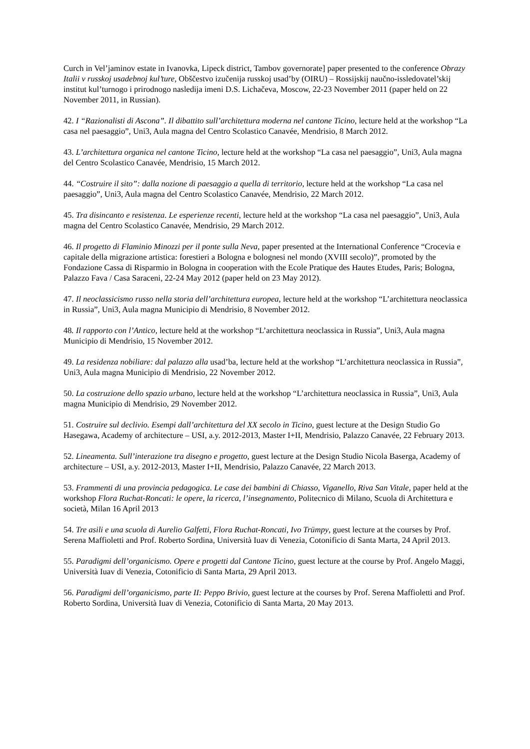Curch in Vel’jaminov estate in Ivanovka, Lipeck district, Tambov governorate] paper presented to the conference Obrazy Italii v russkoj usadebnoj kul’ture, Obščestvo izučenija russkoj usad’by (OIRU) – Rossijskij naučno-issledovatel’skij institut kul’turnogo i prirodnogo nasledija imeni D.S. Lichačeva, Moscow, 22-23 November 2011 (paper held on 22 November 2011, in Russian).
42. I “Razionalisti di Ascona”. Il dibattito sull’architettura moderna nel cantone Ticino, lecture held at the workshop “La casa nel paesaggio”, Uni3, Aula magna del Centro Scolastico Canavée, Mendrisio, 8 March 2012.
43. L’architettura organica nel cantone Ticino, lecture held at the workshop “La casa nel paesaggio”, Uni3, Aula magna del Centro Scolastico Canavée, Mendrisio, 15 March 2012.
44. “Costruire il sito”: dalla nozione di paesaggio a quella di territorio, lecture held at the workshop “La casa nel paesaggio”, Uni3, Aula magna del Centro Scolastico Canavée, Mendrisio, 22 March 2012.
45. Tra disincanto e resistenza. Le esperienze recenti, lecture held at the workshop “La casa nel paesaggio”, Uni3, Aula magna del Centro Scolastico Canavée, Mendrisio, 29 March 2012.
46. Il progetto di Flaminio Minozzi per il ponte sulla Neva, paper presented at the International Conference “Crocevia e capitale della migrazione artistica: forestieri a Bologna e bolognesi nel mondo (XVIII secolo)”, promoted by the Fondazione Cassa di Risparmio in Bologna in cooperation with the Ecole Pratique des Hautes Etudes, Paris; Bologna, Palazzo Fava / Casa Saraceni, 22-24 May 2012 (paper held on 23 May 2012).
47. Il neoclassicismo russo nella storia dell’architettura europea, lecture held at the workshop “L’architettura neoclassica in Russia”, Uni3, Aula magna Municipio di Mendrisio, 8 November 2012.
48. Il rapporto con l’Antico, lecture held at the workshop “L’architettura neoclassica in Russia”, Uni3, Aula magna Municipio di Mendrisio, 15 November 2012.
49. La residenza nobiliare: dal palazzo alla usad’ba, lecture held at the workshop “L’architettura neoclassica in Russia”, Uni3, Aula magna Municipio di Mendrisio, 22 November 2012.
50. La costruzione dello spazio urbano, lecture held at the workshop “L’architettura neoclassica in Russia”, Uni3, Aula magna Municipio di Mendrisio, 29 November 2012.
51. Costruire sul declivio. Esempi dall’architettura del XX secolo in Ticino, guest lecture at the Design Studio Go Hasegawa, Academy of architecture – USI, a.y. 2012-2013, Master I+II, Mendrisio, Palazzo Canavée, 22 February 2013.
52. Lineamenta. Sull’interazione tra disegno e progetto, guest lecture at the Design Studio Nicola Baserga, Academy of architecture – USI, a.y. 2012-2013, Master I+II, Mendrisio, Palazzo Canavée, 22 March 2013.
53. Frammenti di una provincia pedagogica. Le case dei bambini di Chiasso, Viganello, Riva San Vitale, paper held at the workshop Flora Ruchat-Roncati: le opere, la ricerca, l’insegnamento, Politecnico di Milano, Scuola di Architettura e società, Milan 16 April 2013
54. Tre asili e una scuola di Aurelio Galfetti, Flora Ruchat-Roncati, Ivo Trümpy, guest lecture at the courses by Prof. Serena Maffioletti and Prof. Roberto Sordina, Università Iuav di Venezia, Cotonificio di Santa Marta, 24 April 2013.
55. Paradigmi dell’organicismo. Opere e progetti dal Cantone Ticino, guest lecture at the course by Prof. Angelo Maggi, Università Iuav di Venezia, Cotonificio di Santa Marta, 29 April 2013.
56. Paradigmi dell’organicismo, parte II: Peppo Brivio, guest lecture at the courses by Prof. Serena Maffioletti and Prof. Roberto Sordina, Università Iuav di Venezia, Cotonificio di Santa Marta, 20 May 2013.